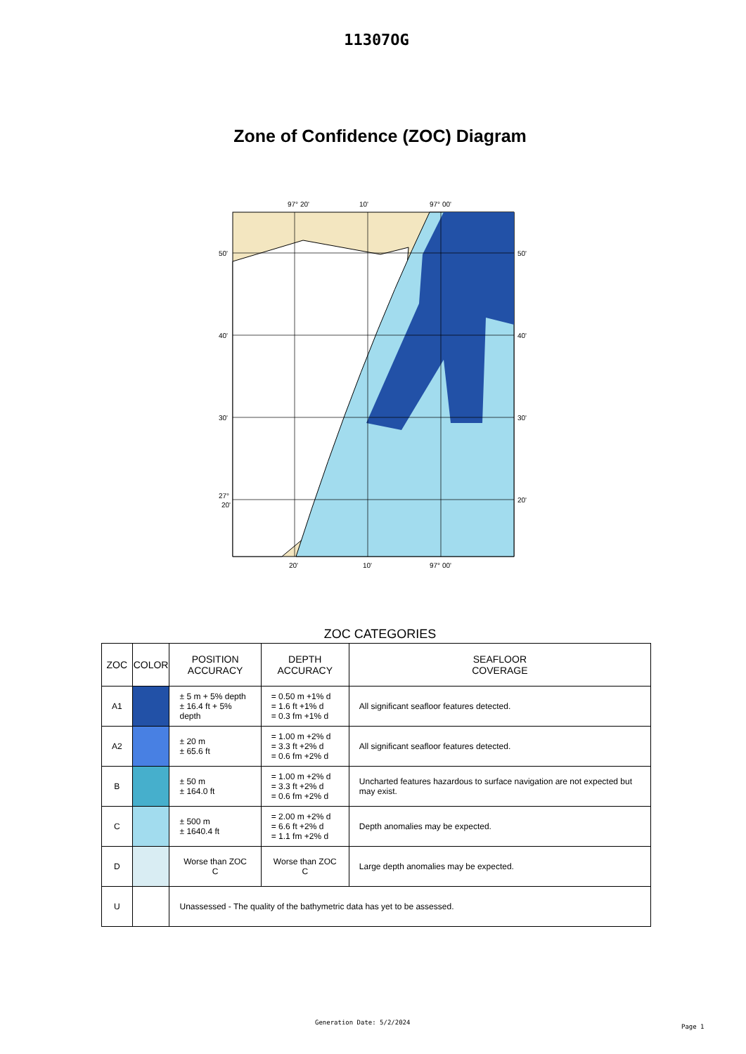11307OG
Zone of Confidence (ZOC) Diagram
97° 20'
10'
97° 00'
50'
50'
40'
40'
30'
30'
27°
20'
20'
20'
10'
97° 00'
ZOC CATEGORIES
| ZOC | COLOR | POSITION ACCURACY | DEPTH ACCURACY | SEAFLOOR COVERAGE |
| --- | --- | --- | --- | --- |
| A1 | | ± 5 m + 5% depth ± 16.4 ft + 5% depth | = 0.50 m +1% d = 1.6 ft +1% d = 0.3 fm +1% d | All significant seafloor features detected. |
| A2 | | ± 20 m ± 65.6 ft | = 1.00 m +2% d = 3.3 ft +2% d = 0.6 fm +2% d | All significant seafloor features detected. |
| B | | ± 50 m ± 164.0 ft | = 1.00 m +2% d = 3.3 ft +2% d = 0.6 fm +2% d | Uncharted features hazardous to surface navigation are not expected but may exist. |
| C | | ± 500 m ± 1640.4 ft | = 2.00 m +2% d = 6.6 ft +2% d = 1.1 fm +2% d | Depth anomalies may be expected. |
| D | | Worse than ZOC C | Worse than ZOC C | Large depth anomalies may be expected. |
| U | | Unassessed - The quality of the bathymetric data has yet to be assessed. | | |
Generation Date: 5/2/2024
Page 1